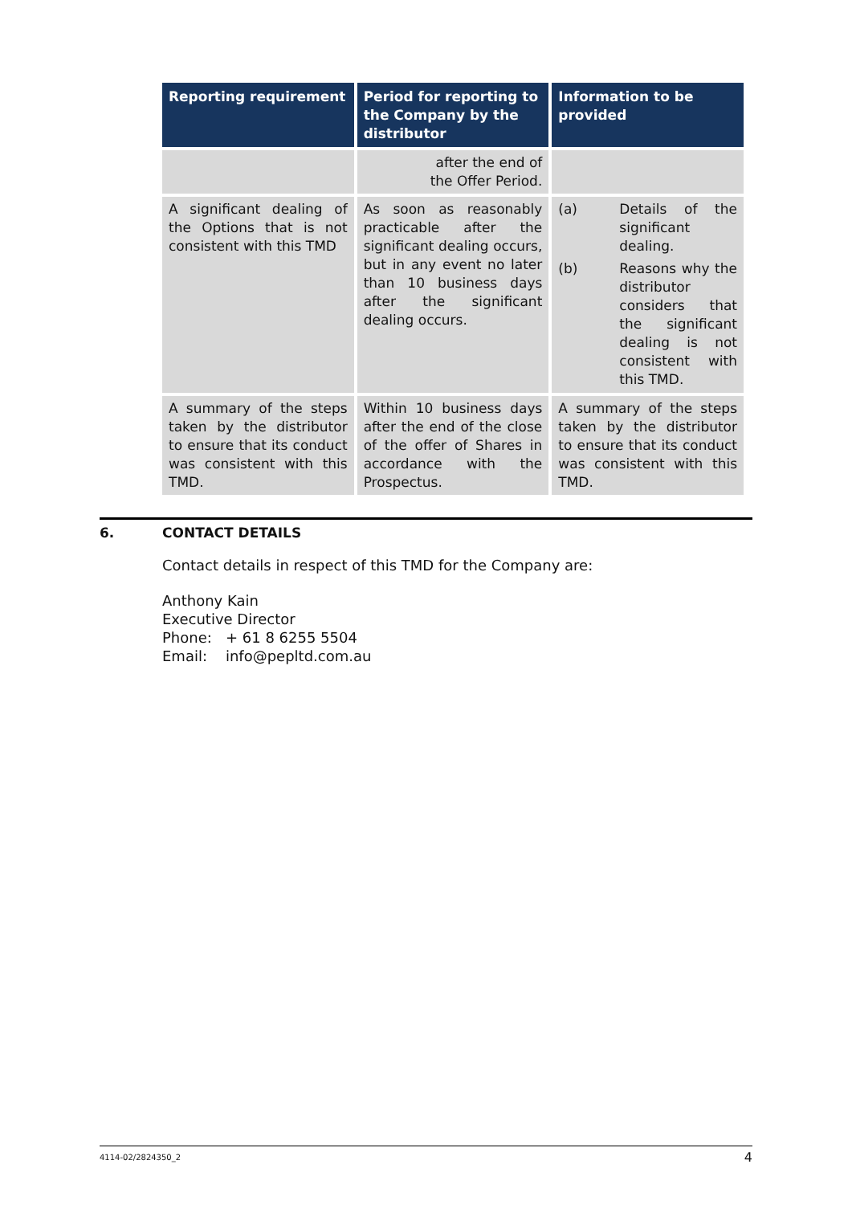| Reporting requirement | Period for reporting to the Company by the distributor | Information to be provided |
| --- | --- | --- |
| | after the end of the Offer Period. | |
| A significant dealing of the Options that is not consistent with this TMD | As soon as reasonably practicable after the significant dealing occurs, but in any event no later than 10 business days after the significant dealing occurs. | (a) Details of the significant dealing. (b) Reasons why the distributor considers that the significant dealing is not consistent with this TMD. |
| A summary of the steps taken by the distributor to ensure that its conduct was consistent with this TMD. | Within 10 business days after the end of the close of the offer of Shares in accordance with the Prospectus. | A summary of the steps taken by the distributor to ensure that its conduct was consistent with this TMD. |
6. CONTACT DETAILS
Contact details in respect of this TMD for the Company are:
Anthony Kain
Executive Director
Phone: + 61 8 6255 5504
Email: info@pepltd.com.au
4114-02/2824350_2 4